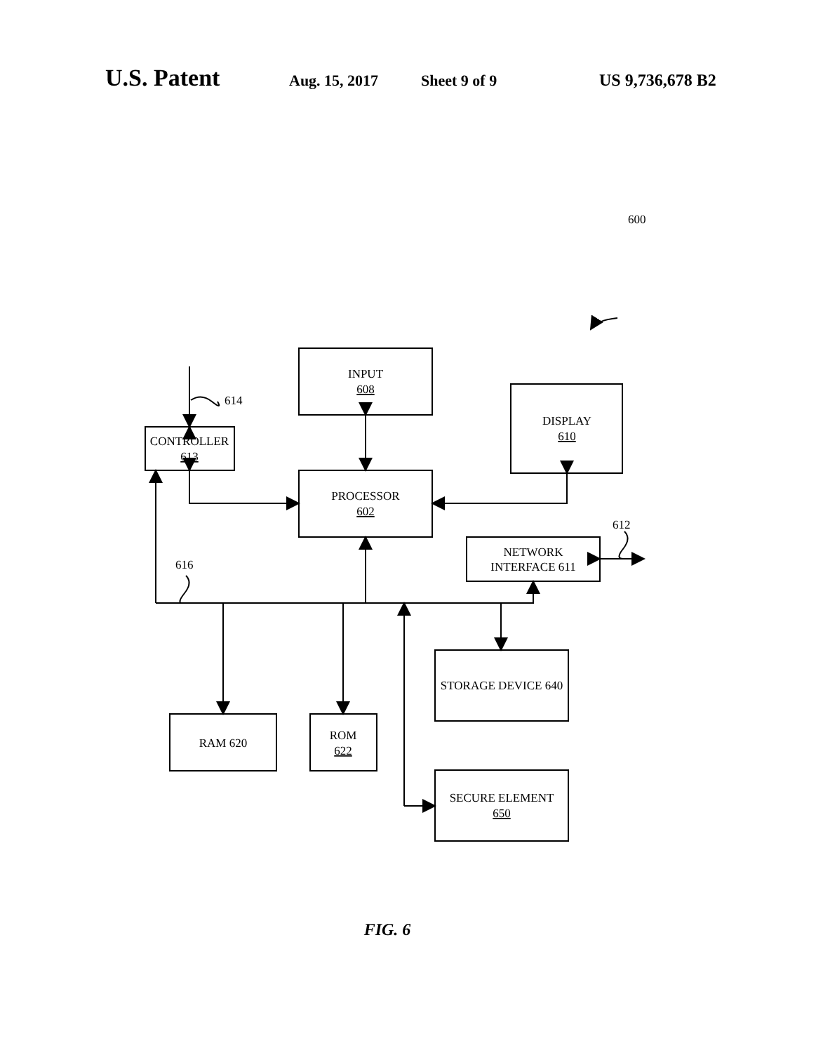U.S. Patent Aug. 15, 2017 Sheet 9 of 9 US 9,736,678 B2
INPUT
608
DISPLAY
610
CONTROLLER
613
PROCESSOR
602
NETWORK
INTERFACE 611
STORAGE DEVICE 640
RAM 620
ROM
622
SECURE ELEMENT
650
600
614
612
616
FIG. 6